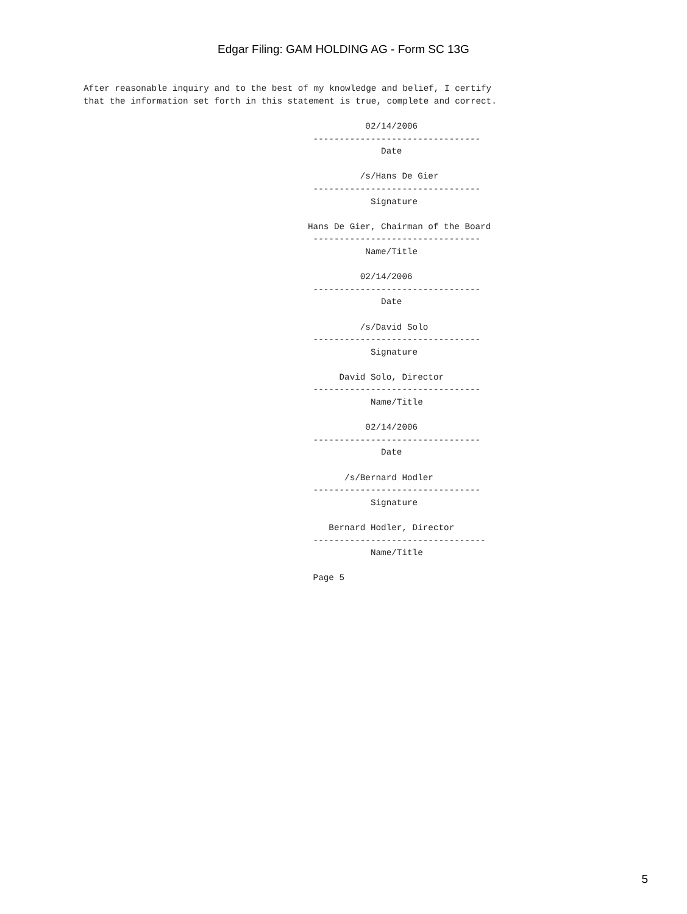Edgar Filing: GAM HOLDING AG - Form SC 13G
After reasonable inquiry and to the best of my knowledge and belief, I certify
that the information set forth in this statement is true, complete and correct.
           02/14/2006
 --------------------------------
              Date

          /s/Hans De Gier
 --------------------------------
            Signature

Hans De Gier, Chairman of the Board
 --------------------------------
           Name/Title

          02/14/2006
 --------------------------------
              Date

          /s/David Solo
 --------------------------------
            Signature

      David Solo, Director
 --------------------------------
            Name/Title

           02/14/2006
 --------------------------------
              Date

       /s/Bernard Hodler
 --------------------------------
            Signature

    Bernard Hodler, Director
 ---------------------------------
            Name/Title

 Page 5
5